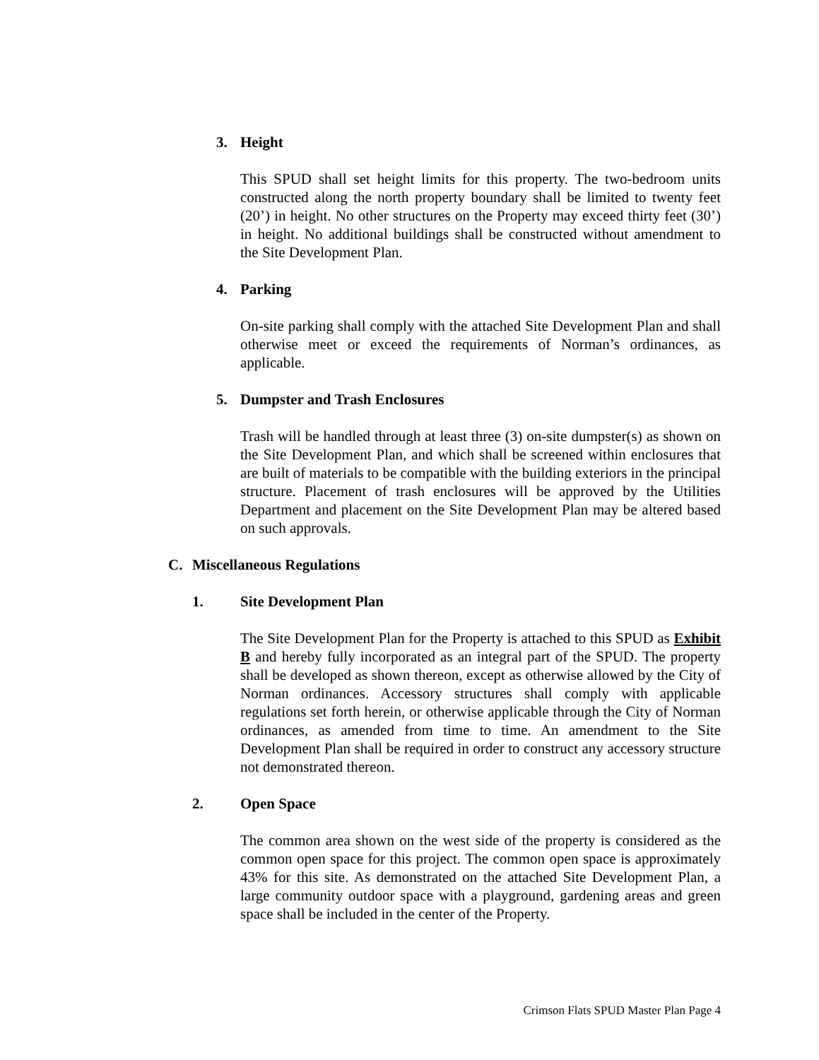3. Height
This SPUD shall set height limits for this property. The two-bedroom units constructed along the north property boundary shall be limited to twenty feet (20’) in height. No other structures on the Property may exceed thirty feet (30’) in height. No additional buildings shall be constructed without amendment to the Site Development Plan.
4. Parking
On-site parking shall comply with the attached Site Development Plan and shall otherwise meet or exceed the requirements of Norman’s ordinances, as applicable.
5. Dumpster and Trash Enclosures
Trash will be handled through at least three (3) on-site dumpster(s) as shown on the Site Development Plan, and which shall be screened within enclosures that are built of materials to be compatible with the building exteriors in the principal structure. Placement of trash enclosures will be approved by the Utilities Department and placement on the Site Development Plan may be altered based on such approvals.
C. Miscellaneous Regulations
1. Site Development Plan
The Site Development Plan for the Property is attached to this SPUD as Exhibit B and hereby fully incorporated as an integral part of the SPUD. The property shall be developed as shown thereon, except as otherwise allowed by the City of Norman ordinances. Accessory structures shall comply with applicable regulations set forth herein, or otherwise applicable through the City of Norman ordinances, as amended from time to time. An amendment to the Site Development Plan shall be required in order to construct any accessory structure not demonstrated thereon.
2. Open Space
The common area shown on the west side of the property is considered as the common open space for this project. The common open space is approximately 43% for this site. As demonstrated on the attached Site Development Plan, a large community outdoor space with a playground, gardening areas and green space shall be included in the center of the Property.
Crimson Flats SPUD Master Plan Page 4